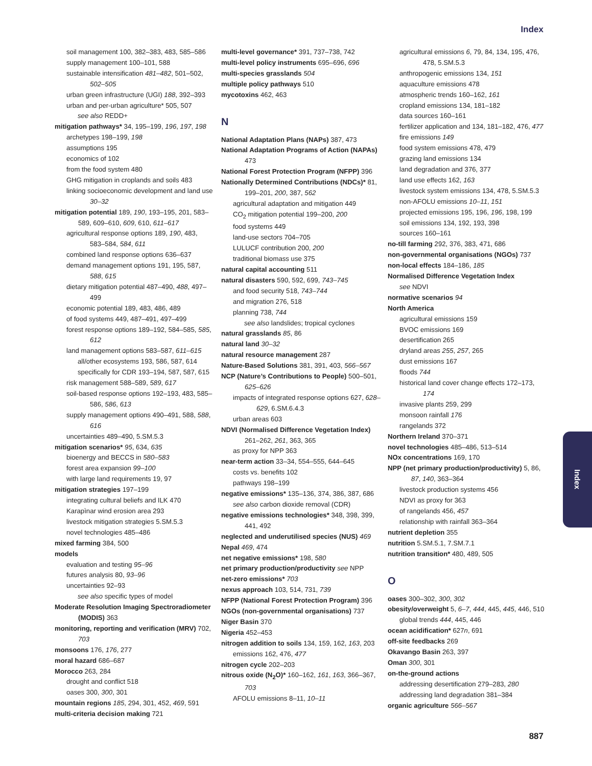Index
soil management 100, 382–383, 483, 585–586
supply management 100–101, 588
sustainable intensification 481–482, 501–502, 502–505
urban green infrastructure (UGI) 188, 392–393
urban and per-urban agriculture* 505, 507
see also REDD+
mitigation pathways* 34, 195–199, 196, 197, 198
archetypes 198–199, 198
assumptions 195
economics of 102
from the food system 480
GHG mitigation in croplands and soils 483
linking socioeconomic development and land use 30–32
mitigation potential 189, 190, 193–195, 201, 583–589, 609–610, 609, 610, 611–617
agricultural response options 189, 190, 483, 583–584, 584, 611
combined land response options 636–637
demand management options 191, 195, 587, 588, 615
dietary mitigation potential 487–490, 488, 497–499
economic potential 189, 483, 486, 489
of food systems 449, 487–491, 497–499
forest response options 189–192, 584–585, 585, 612
land management options 583–587, 611–615
all/other ecosystems 193, 586, 587, 614
specifically for CDR 193–194, 587, 587, 615
risk management 588–589, 589, 617
soil-based response options 192–193, 483, 585–586, 586, 613
supply management options 490–491, 588, 588, 616
uncertainties 489–490, 5.SM.5.3
mitigation scenarios* 95, 634, 635
bioenergy and BECCS in 580–583
forest area expansion 99–100
with large land requirements 19, 97
mitigation strategies 197–199
integrating cultural beliefs and ILK 470
Karapìnar wind erosion area 293
livestock mitigation strategies 5.SM.5.3
novel technologies 485–486
mixed farming 384, 500
models
evaluation and testing 95–96
futures analysis 80, 93–96
uncertainties 92–93
see also specific types of model
Moderate Resolution Imaging Spectroradiometer (MODIS) 363
monitoring, reporting and verification (MRV) 702, 703
monsoons 176, 176, 277
moral hazard 686–687
Morocco 263, 284
drought and conflict 518
oases 300, 300, 301
mountain regions 185, 294, 301, 452, 469, 591
multi-criteria decision making 721
multi-level governance* 391, 737–738, 742
multi-level policy instruments 695–696, 696
multi-species grasslands 504
multiple policy pathways 510
mycotoxins 462, 463
N
National Adaptation Plans (NAPs) 387, 473
National Adaptation Programs of Action (NAPAs) 473
National Forest Protection Program (NFPP) 396
Nationally Determined Contributions (NDCs)* 81, 199–201, 200, 387, 562
agricultural adaptation and mitigation 449
CO<sub>2</sub> mitigation potential 199–200, 200
food systems 449
land-use sectors 704–705
LULUCF contribution 200, 200
traditional biomass use 375
natural capital accounting 511
natural disasters 590, 592, 699, 743–745
and food security 518, 743–744
and migration 276, 518
planning 738, 744
see also landslides; tropical cyclones
natural grasslands 85, 86
natural land 30–32
natural resource management 287
Nature-Based Solutions 381, 391, 403, 566–567
NCP (Nature’s Contributions to People) 500–501, 625–626
impacts of integrated response options 627, 628–629, 6.SM.6.4.3
urban areas 603
NDVI (Normalised Difference Vegetation Index) 261–262, 261, 363, 365
as proxy for NPP 363
near-term action 33–34, 554–555, 644–645
costs vs. benefits 102
pathways 198–199
negative emissions* 135–136, 374, 386, 387, 686
see also carbon dioxide removal (CDR)
negative emissions technologies* 348, 398, 399, 441, 492
neglected and underutilised species (NUS) 469
Nepal 469, 474
net negative emissions* 198, 580
net primary production/productivity see NPP
net-zero emissions* 703
nexus approach 103, 514, 731, 739
NFPP (National Forest Protection Program) 396
NGOs (non-governmental organisations) 737
Niger Basin 370
Nigeria 452–453
nitrogen addition to soils 134, 159, 162, 163, 203
emissions 162, 476, 477
nitrogen cycle 202–203
nitrous oxide (N<sub>2</sub>O)* 160–162, 161, 163, 366–367, 703
AFOLU emissions 8–11, 10–11
agricultural emissions 6, 79, 84, 134, 195, 476, 478, 5.SM.5.3
anthropogenic emissions 134, 151
aquaculture emissions 478
atmospheric trends 160–162, 161
cropland emissions 134, 181–182
data sources 160–161
fertilizer application and 134, 181–182, 476, 477
fire emissions 149
food system emissions 478, 479
grazing land emissions 134
land degradation and 376, 377
land use effects 162, 163
livestock system emissions 134, 478, 5.SM.5.3
non-AFOLU emissions 10–11, 151
projected emissions 195, 196, 196, 198, 199
soil emissions 134, 192, 193, 398
sources 160–161
no-till farming 292, 376, 383, 471, 686
non-governmental organisations (NGOs) 737
non-local effects 184–186, 185
Normalised Difference Vegetation Index
see NDVI
normative scenarios 94
North America
agricultural emissions 159
BVOC emissions 169
desertification 265
dryland areas 255, 257, 265
dust emissions 167
floods 744
historical land cover change effects 172–173, 174
invasive plants 259, 299
monsoon rainfall 176
rangelands 372
Northern Ireland 370–371
novel technologies 485–486, 513–514
NOx concentrations 169, 170
NPP (net primary production/productivity) 5, 86, 87, 140, 363–364
livestock production systems 456
NDVI as proxy for 363
of rangelands 456, 457
relationship with rainfall 363–364
nutrient depletion 355
nutrition 5.SM.5.1, 7.SM.7.1
nutrition transition* 480, 489, 505
O
oases 300–302, 300, 302
obesity/overweight 5, 6–7, 444, 445, 445, 446, 510
global trends 444, 445, 446
ocean acidification* 627n, 691
off-site feedbacks 269
Okavango Basin 263, 397
Oman 300, 301
on-the-ground actions
addressing desertification 279–283, 280
addressing land degradation 381–384
organic agriculture 566–567
Index
887